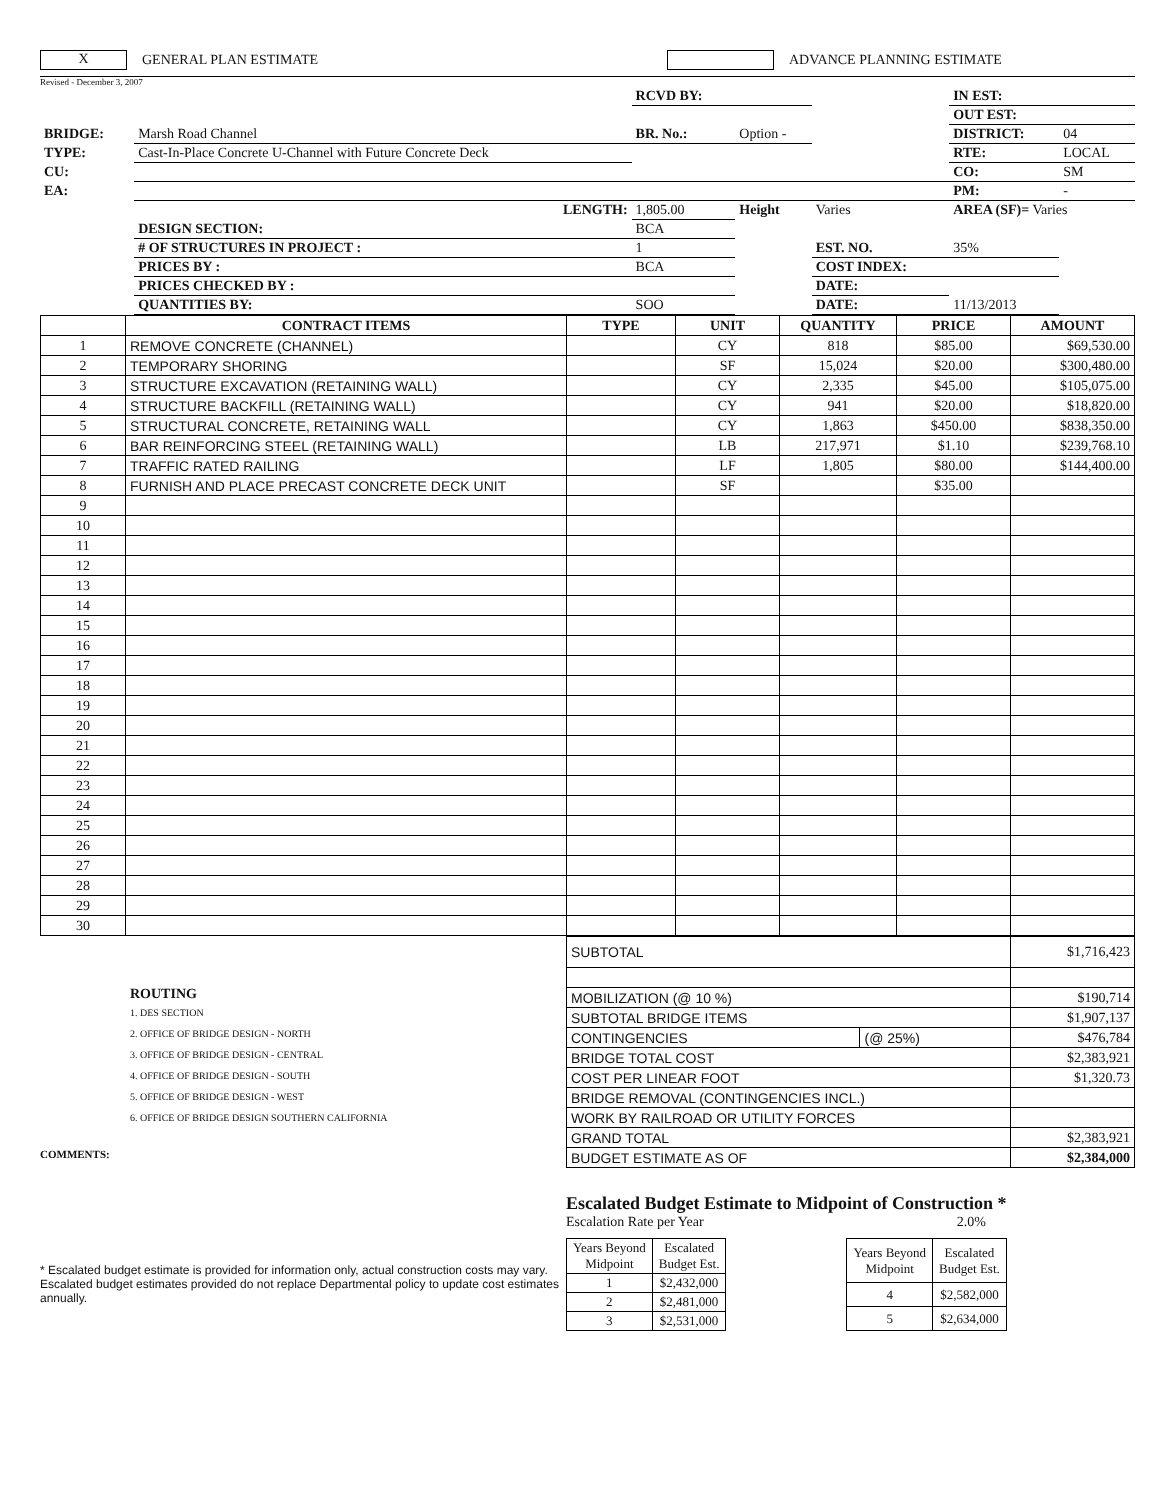X GENERAL PLAN ESTIMATE ADVANCE PLANNING ESTIMATE
Revised - December 3, 2007
| | | RCVD BY: | | | IN EST: | |
| | | | | | OUT EST: | |
| BRIDGE: | Marsh Road Channel | BR. No.: | Option - | | DISTRICT: | 04 |
| TYPE: | Cast-In-Place Concrete U-Channel with Future Concrete Deck | | | | RTE: | LOCAL |
| CU: | | | | | CO: | SM |
| EA: | | | | | PM: | - |
| | LENGTH: | 1,805.00 | Height | Varies | AREA (SF)= Varies | |
| | DESIGN SECTION: | BCA | | | | |
| | # OF STRUCTURES IN PROJECT : | 1 | | EST. NO. | 35% | |
| | PRICES BY : | BCA | | COST INDEX: | | |
| | PRICES CHECKED BY : | | | DATE: | | |
| | QUANTITIES BY: | SOO | | DATE: | 11/13/2013 | |
| | CONTRACT ITEMS | TYPE | UNIT | QUANTITY | PRICE | AMOUNT |
| --- | --- | --- | --- | --- | --- | --- |
| 1 | REMOVE CONCRETE (CHANNEL) | | CY | 818 | $85.00 | $69,530.00 |
| 2 | TEMPORARY SHORING | | SF | 15,024 | $20.00 | $300,480.00 |
| 3 | STRUCTURE EXCAVATION (RETAINING WALL) | | CY | 2,335 | $45.00 | $105,075.00 |
| 4 | STRUCTURE BACKFILL (RETAINING WALL) | | CY | 941 | $20.00 | $18,820.00 |
| 5 | STRUCTURAL CONCRETE, RETAINING WALL | | CY | 1,863 | $450.00 | $838,350.00 |
| 6 | BAR REINFORCING STEEL (RETAINING WALL) | | LB | 217,971 | $1.10 | $239,768.10 |
| 7 | TRAFFIC RATED RAILING | | LF | 1,805 | $80.00 | $144,400.00 |
| 8 | FURNISH AND PLACE PRECAST CONCRETE DECK UNIT | | SF | | $35.00 | |
| 9 | | | | | | |
| 10 | | | | | | |
| 11 | | | | | | |
| 12 | | | | | | |
| 13 | | | | | | |
| 14 | | | | | | |
| 15 | | | | | | |
| 16 | | | | | | |
| 17 | | | | | | |
| 18 | | | | | | |
| 19 | | | | | | |
| 20 | | | | | | |
| 21 | | | | | | |
| 22 | | | | | | |
| 23 | | | | | | |
| 24 | | | | | | |
| 25 | | | | | | |
| 26 | | | | | | |
| 27 | | | | | | |
| 28 | | | | | | |
| 29 | | | | | | |
| 30 | | | | | | |
ROUTING
1. DES SECTION
2. OFFICE OF BRIDGE DESIGN - NORTH
3. OFFICE OF BRIDGE DESIGN - CENTRAL
4. OFFICE OF BRIDGE DESIGN - SOUTH
5. OFFICE OF BRIDGE DESIGN - WEST
6. OFFICE OF BRIDGE DESIGN SOUTHERN CALIFORNIA
COMMENTS:
| SUBTOTAL | | $1,716,423 |
| MOBILIZATION (@ 10 %) | | $190,714 |
| SUBTOTAL BRIDGE ITEMS | | $1,907,137 |
| CONTINGENCIES | (@ 25%) | $476,784 |
| BRIDGE TOTAL COST | | $2,383,921 |
| COST PER LINEAR FOOT | | $1,320.73 |
| BRIDGE REMOVAL (CONTINGENCIES INCL.) | | |
| WORK BY RAILROAD OR UTILITY FORCES | | |
| GRAND TOTAL | | $2,383,921 |
| BUDGET ESTIMATE AS OF | | $2,384,000 |
* Escalated budget estimate is provided for information only, actual construction costs may vary. Escalated budget estimates provided do not replace Departmental policy to update cost estimates annually.
Escalated Budget Estimate to Midpoint of Construction *
Escalation Rate per Year 2.0%
| Years Beyond Midpoint | Escalated Budget Est. |
| 1 | $2,432,000 |
| 2 | $2,481,000 |
| 3 | $2,531,000 |
| Years Beyond Midpoint | Escalated Budget Est. |
| 4 | $2,582,000 |
| 5 | $2,634,000 |